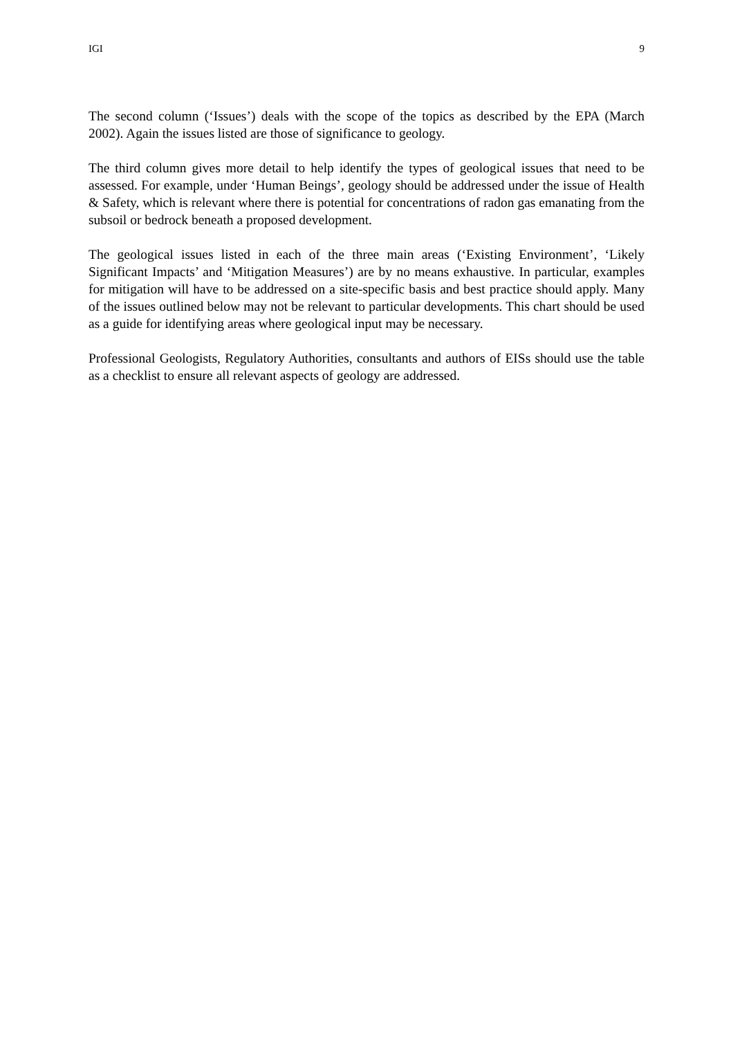IGI 9
The second column (‘Issues’) deals with the scope of the topics as described by the EPA (March 2002). Again the issues listed are those of significance to geology.
The third column gives more detail to help identify the types of geological issues that need to be assessed. For example, under ‘Human Beings’, geology should be addressed under the issue of Health & Safety, which is relevant where there is potential for concentrations of radon gas emanating from the subsoil or bedrock beneath a proposed development.
The geological issues listed in each of the three main areas (‘Existing Environment’, ‘Likely Significant Impacts’ and ‘Mitigation Measures’) are by no means exhaustive. In particular, examples for mitigation will have to be addressed on a site-specific basis and best practice should apply. Many of the issues outlined below may not be relevant to particular developments. This chart should be used as a guide for identifying areas where geological input may be necessary.
Professional Geologists, Regulatory Authorities, consultants and authors of EISs should use the table as a checklist to ensure all relevant aspects of geology are addressed.